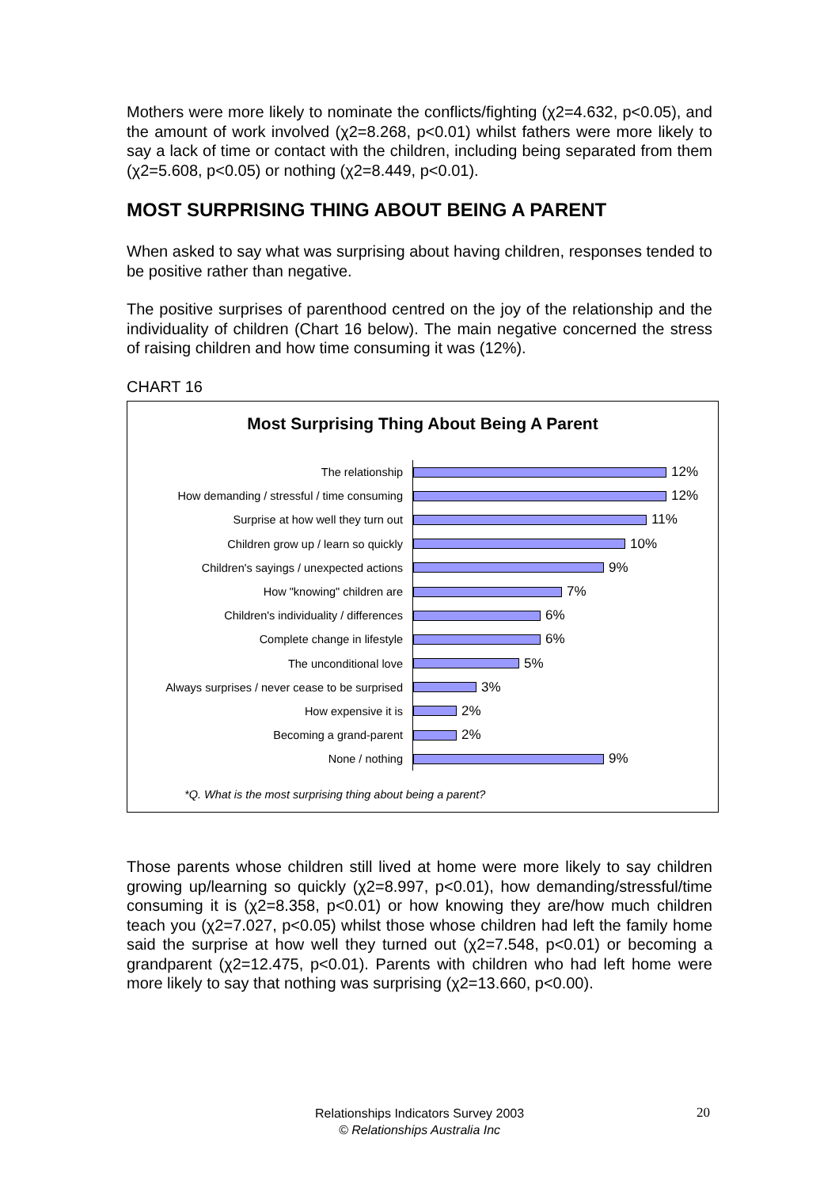Mothers were more likely to nominate the conflicts/fighting (χ2=4.632, p<0.05), and the amount of work involved (χ2=8.268, p<0.01) whilst fathers were more likely to say a lack of time or contact with the children, including being separated from them (χ2=5.608, p<0.05) or nothing (χ2=8.449, p<0.01).
MOST SURPRISING THING ABOUT BEING A PARENT
When asked to say what was surprising about having children, responses tended to be positive rather than negative.
The positive surprises of parenthood centred on the joy of the relationship and the individuality of children (Chart 16 below). The main negative concerned the stress of raising children and how time consuming it was (12%).
CHART 16
Most Surprising Thing About Being A Parent
The relationship
12%
How demanding / stressful / time consuming
12%
Surprise at how well they turn out
11%
Children grow up / learn so quickly
10%
Children's sayings / unexpected actions
9%
How "knowing" children are
7%
Children's individuality / differences
6%
Complete change in lifestyle
6%
The unconditional love
5%
Always surprises / never cease to be surprised
3%
How expensive it is
2%
Becoming a grand-parent
2%
None / nothing
9%
*Q. What is the most surprising thing about being a parent?
Those parents whose children still lived at home were more likely to say children growing up/learning so quickly (χ2=8.997, p<0.01), how demanding/stressful/time consuming it is (χ2=8.358, p<0.01) or how knowing they are/how much children teach you (χ2=7.027, p<0.05) whilst those whose children had left the family home said the surprise at how well they turned out (χ2=7.548, p<0.01) or becoming a grandparent (χ2=12.475, p<0.01). Parents with children who had left home were more likely to say that nothing was surprising (χ2=13.660, p<0.00).
Relationships Indicators Survey 2003
© Relationships Australia Inc
20